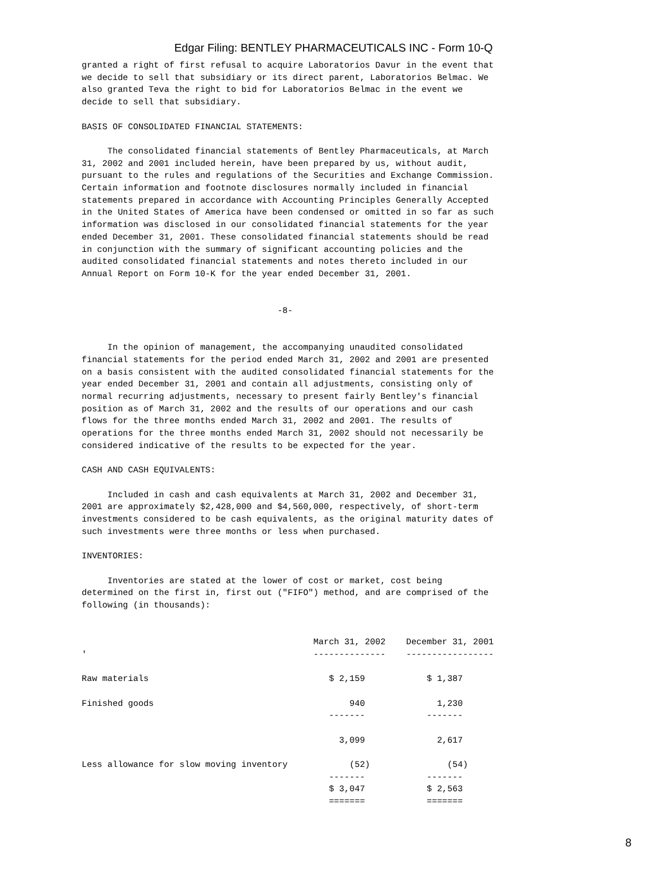Edgar Filing: BENTLEY PHARMACEUTICALS INC - Form 10-Q
granted a right of first refusal to acquire Laboratorios Davur in the event that
we decide to sell that subsidiary or its direct parent, Laboratorios Belmac. We
also granted Teva the right to bid for Laboratorios Belmac in the event we
decide to sell that subsidiary.

BASIS OF CONSOLIDATED FINANCIAL STATEMENTS:

     The consolidated financial statements of Bentley Pharmaceuticals, at March
31, 2002 and 2001 included herein, have been prepared by us, without audit,
pursuant to the rules and regulations of the Securities and Exchange Commission.
Certain information and footnote disclosures normally included in financial
statements prepared in accordance with Accounting Principles Generally Accepted
in the United States of America have been condensed or omitted in so far as such
information was disclosed in our consolidated financial statements for the year
ended December 31, 2001. These consolidated financial statements should be read
in conjunction with the summary of significant accounting policies and the
audited consolidated financial statements and notes thereto included in our
Annual Report on Form 10-K for the year ended December 31, 2001.


                                      -8-


     In the opinion of management, the accompanying unaudited consolidated
financial statements for the period ended March 31, 2002 and 2001 are presented
on a basis consistent with the audited consolidated financial statements for the
year ended December 31, 2001 and contain all adjustments, consisting only of
normal recurring adjustments, necessary to present fairly Bentley's financial
position as of March 31, 2002 and the results of our operations and our cash
flows for the three months ended March 31, 2002 and 2001. The results of
operations for the three months ended March 31, 2002 should not necessarily be
considered indicative of the results to be expected for the year.

CASH AND CASH EQUIVALENTS:

     Included in cash and cash equivalents at March 31, 2002 and December 31,
2001 are approximately $2,428,000 and $4,560,000, respectively, of short-term
investments considered to be cash equivalents, as the original maturity dates of
such investments were three months or less when purchased.

INVENTORIES:

     Inventories are stated at the lower of cost or market, cost being
determined on the first in, first out ("FIFO") method, and are comprised of the
following (in thousands):


                                             March 31, 2002    December 31, 2001
'                                            --------------    -----------------

Raw materials                                   $ 2,159            $ 1,387

Finished goods                                      940              1,230
                                                -------            -------

                                                  3,099              2,617

Less allowance for slow moving inventory            (52)               (54)
                                                -------            -------
                                                $ 3,047            $ 2,563
                                                =======            =======
8